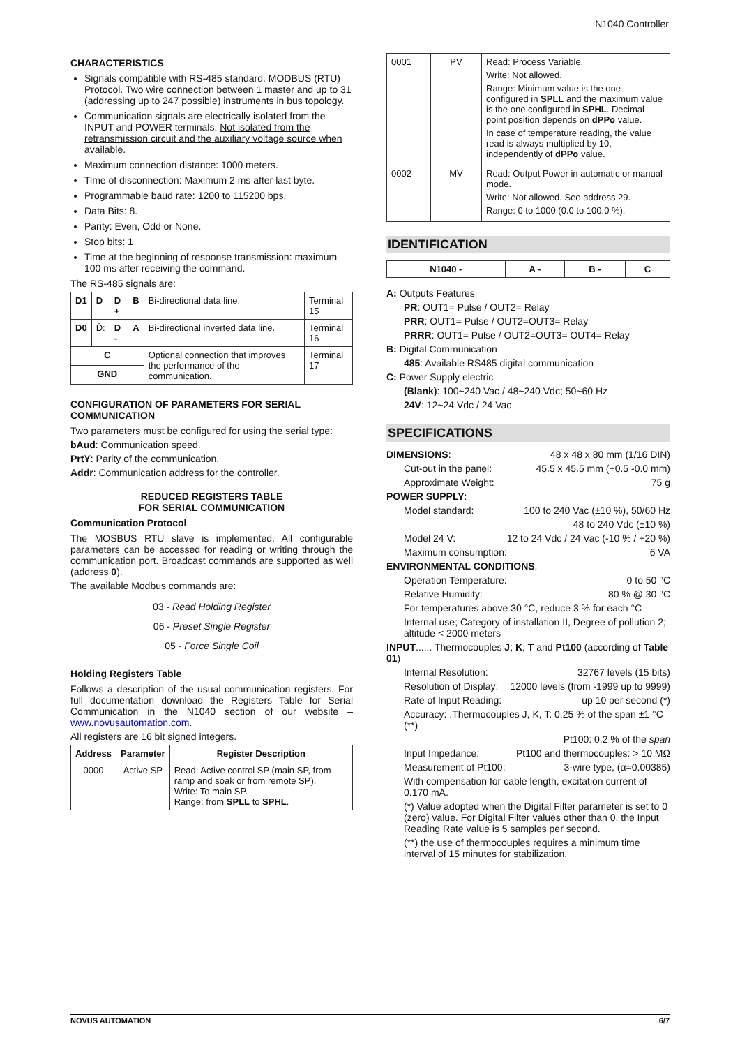N1040 Controller
CHARACTERISTICS
Signals compatible with RS-485 standard. MODBUS (RTU) Protocol. Two wire connection between 1 master and up to 31 (addressing up to 247 possible) instruments in bus topology.
Communication signals are electrically isolated from the INPUT and POWER terminals. Not isolated from the retransmission circuit and the auxiliary voltage source when available.
Maximum connection distance: 1000 meters.
Time of disconnection: Maximum 2 ms after last byte.
Programmable baud rate: 1200 to 115200 bps.
Data Bits: 8.
Parity: Even, Odd or None.
Stop bits: 1
Time at the beginning of response transmission: maximum 100 ms after receiving the command.
The RS-485 signals are:
| D1 | D | D + | B | Bi-directional data line. | Terminal 15 |
| D0 | D̄: | D - | A | Bi-directional inverted data line. | Terminal 16 |
| C | | | | Optional connection that improves the performance of the communication. | Terminal 17 |
| GND | | | | | |
CONFIGURATION OF PARAMETERS FOR SERIAL COMMUNICATION
Two parameters must be configured for using the serial type:
bAud: Communication speed.
PrtY: Parity of the communication.
Addr: Communication address for the controller.
REDUCED REGISTERS TABLE
FOR SERIAL COMMUNICATION
Communication Protocol
The MOSBUS RTU slave is implemented. All configurable parameters can be accessed for reading or writing through the communication port. Broadcast commands are supported as well (address 0).
The available Modbus commands are:
03 - Read Holding Register
06 - Preset Single Register
05 - Force Single Coil
Holding Registers Table
Follows a description of the usual communication registers. For full documentation download the Registers Table for Serial Communication in the N1040 section of our website – www.novusautomation.com.
All registers are 16 bit signed integers.
| Address | Parameter | Register Description |
| --- | --- | --- |
| 0000 | Active SP | Read: Active control SP (main SP, from ramp and soak or from remote SP). Write: To main SP. Range: from SPLL to SPHL . |
| 0001 | PV | Read: Process Variable. Write: Not allowed. Range: Minimum value is the one configured in SPLL and the maximum value is the one configured in SPHL . Decimal point position depends on dPPo value. In case of temperature reading, the value read is always multiplied by 10, independently of dPPo value. |
| 0002 | MV | Read: Output Power in automatic or manual mode. Write: Not allowed. See address 29. Range: 0 to 1000 (0.0 to 100.0 %). |
IDENTIFICATION
| N1040 - | A - | B - | C |
| --- | --- | --- | --- |
A: Outputs Features
PR: OUT1= Pulse / OUT2= Relay
PRR: OUT1= Pulse / OUT2=OUT3= Relay
PRRR: OUT1= Pulse / OUT2=OUT3= OUT4= Relay
B: Digital Communication
485: Available RS485 digital communication
C: Power Supply electric
(Blank): 100~240 Vac / 48~240 Vdc; 50~60 Hz
24V: 12~24 Vdc / 24 Vac
SPECIFICATIONS
DIMENSIONS: 48 x 48 x 80 mm (1/16 DIN)
Cut-out in the panel: 45.5 x 45.5 mm (+0.5 -0.0 mm)
Approximate Weight: 75 g
POWER SUPPLY:
Model standard: 100 to 240 Vac (±10 %), 50/60 Hz
48 to 240 Vdc (±10 %)
Model 24 V: 12 to 24 Vdc / 24 Vac (-10 % / +20 %)
Maximum consumption: 6 VA
ENVIRONMENTAL CONDITIONS:
Operation Temperature: 0 to 50 °C
Relative Humidity: 80 % @ 30 °C
For temperatures above 30 °C, reduce 3 % for each °C
Internal use; Category of installation II, Degree of pollution 2; altitude < 2000 meters
INPUT...... Thermocouples J; K; T and Pt100 (according of Table 01)
Internal Resolution: 32767 levels (15 bits)
Resolution of Display: 12000 levels (from -1999 up to 9999)
Rate of Input Reading: up 10 per second (*)
Accuracy: .Thermocouples J, K, T: 0,25 % of the span ±1 °C (**)
Pt100: 0,2 % of the span
Input Impedance: Pt100 and thermocouples: > 10 MΩ
Measurement of Pt100: 3-wire type, (α=0.00385)
With compensation for cable length, excitation current of 0.170 mA.
(*) Value adopted when the Digital Filter parameter is set to 0 (zero) value. For Digital Filter values other than 0, the Input Reading Rate value is 5 samples per second.
(**) the use of thermocouples requires a minimum time interval of 15 minutes for stabilization.
NOVUS AUTOMATION 6/7